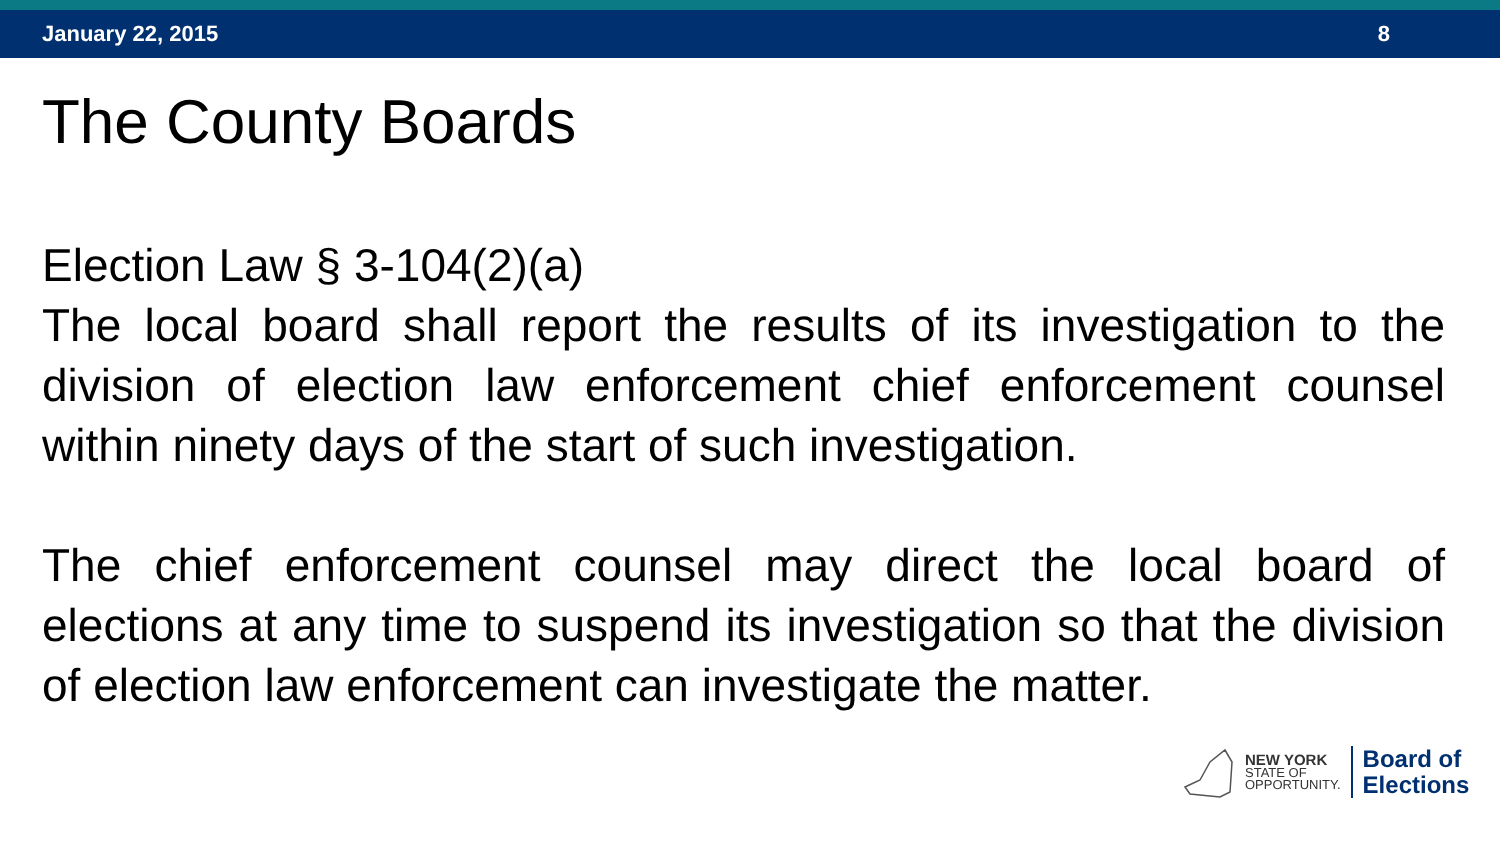January 22, 2015 8
The County Boards
Election Law § 3-104(2)(a)
The local board shall report the results of its investigation to the division of election law enforcement chief enforcement counsel within ninety days of the start of such investigation.
The chief enforcement counsel may direct the local board of elections at any time to suspend its investigation so that the division of election law enforcement can investigate the matter.
NEW YORK
STATE OF
OPPORTUNITY.
Board of
Elections